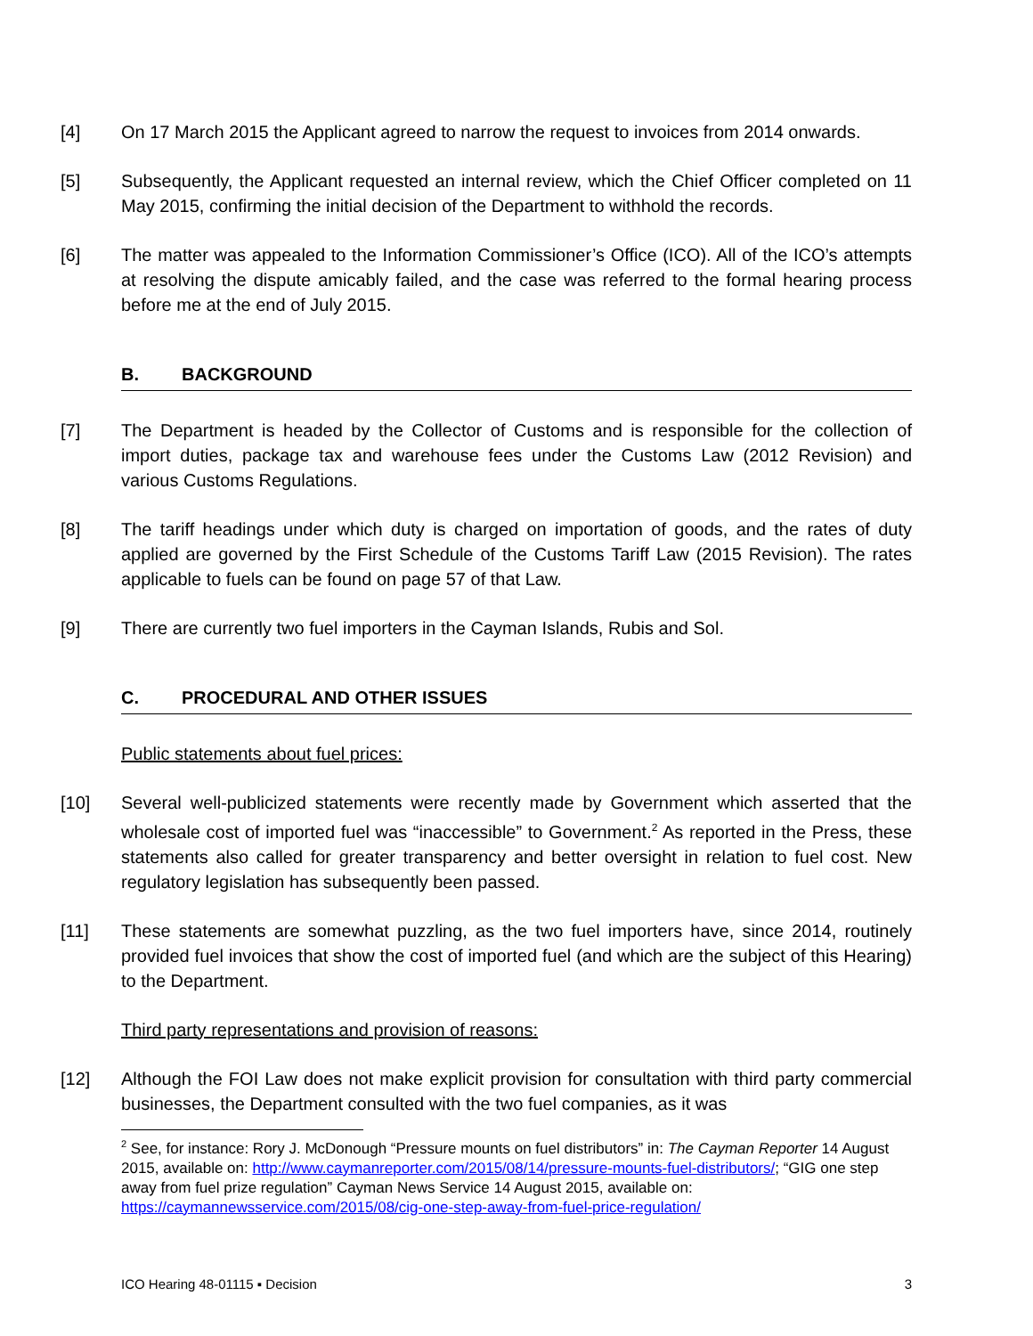[4] On 17 March 2015 the Applicant agreed to narrow the request to invoices from 2014 onwards.
[5] Subsequently, the Applicant requested an internal review, which the Chief Officer completed on 11 May 2015, confirming the initial decision of the Department to withhold the records.
[6] The matter was appealed to the Information Commissioner’s Office (ICO). All of the ICO’s attempts at resolving the dispute amicably failed, and the case was referred to the formal hearing process before me at the end of July 2015.
B. BACKGROUND
[7] The Department is headed by the Collector of Customs and is responsible for the collection of import duties, package tax and warehouse fees under the Customs Law (2012 Revision) and various Customs Regulations.
[8] The tariff headings under which duty is charged on importation of goods, and the rates of duty applied are governed by the First Schedule of the Customs Tariff Law (2015 Revision). The rates applicable to fuels can be found on page 57 of that Law.
[9] There are currently two fuel importers in the Cayman Islands, Rubis and Sol.
C. PROCEDURAL AND OTHER ISSUES
Public statements about fuel prices:
[10] Several well-publicized statements were recently made by Government which asserted that the wholesale cost of imported fuel was “inaccessible” to Government.<sup>2</sup> As reported in the Press, these statements also called for greater transparency and better oversight in relation to fuel cost. New regulatory legislation has subsequently been passed.
[11] These statements are somewhat puzzling, as the two fuel importers have, since 2014, routinely provided fuel invoices that show the cost of imported fuel (and which are the subject of this Hearing) to the Department.
Third party representations and provision of reasons:
[12] Although the FOI Law does not make explicit provision for consultation with third party commercial businesses, the Department consulted with the two fuel companies, as it was
<sup>2</sup> See, for instance: Rory J. McDonough “Pressure mounts on fuel distributors” in: The Cayman Reporter 14 August 2015, available on: http://www.caymanreporter.com/2015/08/14/pressure-mounts-fuel-distributors/; “GIG one step away from fuel prize regulation” Cayman News Service 14 August 2015, available on: https://caymannewsservice.com/2015/08/cig-one-step-away-from-fuel-price-regulation/
ICO Hearing 48-01115 ▪ Decision 3